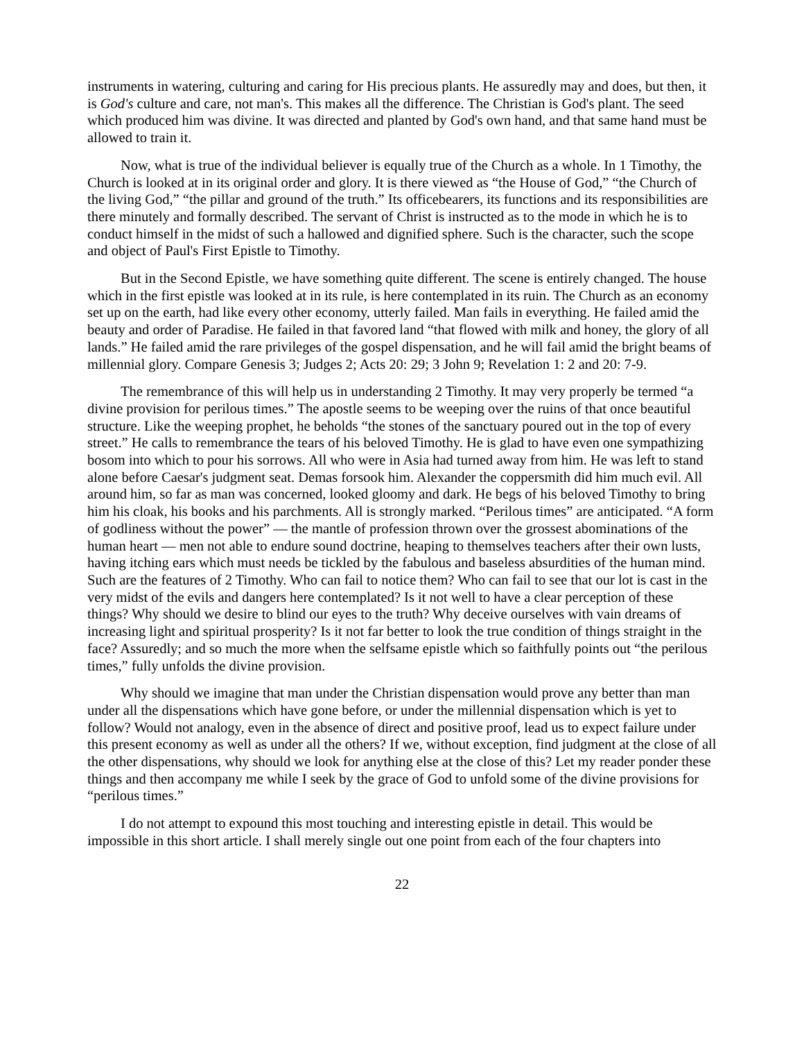instruments in watering, culturing and caring for His precious plants. He assuredly may and does, but then, it is God's culture and care, not man's. This makes all the difference. The Christian is God's plant. The seed which produced him was divine. It was directed and planted by God's own hand, and that same hand must be allowed to train it.
Now, what is true of the individual believer is equally true of the Church as a whole. In 1 Timothy, the Church is looked at in its original order and glory. It is there viewed as “the House of God,” “the Church of the living God,” “the pillar and ground of the truth.” Its officebearers, its functions and its responsibilities are there minutely and formally described. The servant of Christ is instructed as to the mode in which he is to conduct himself in the midst of such a hallowed and dignified sphere. Such is the character, such the scope and object of Paul's First Epistle to Timothy.
But in the Second Epistle, we have something quite different. The scene is entirely changed. The house which in the first epistle was looked at in its rule, is here contemplated in its ruin. The Church as an economy set up on the earth, had like every other economy, utterly failed. Man fails in everything. He failed amid the beauty and order of Paradise. He failed in that favored land “that flowed with milk and honey, the glory of all lands.” He failed amid the rare privileges of the gospel dispensation, and he will fail amid the bright beams of millennial glory. Compare Genesis 3; Judges 2; Acts 20: 29; 3 John 9; Revelation 1: 2 and 20: 7-9.
The remembrance of this will help us in understanding 2 Timothy. It may very properly be termed “a divine provision for perilous times.” The apostle seems to be weeping over the ruins of that once beautiful structure. Like the weeping prophet, he beholds “the stones of the sanctuary poured out in the top of every street.” He calls to remembrance the tears of his beloved Timothy. He is glad to have even one sympathizing bosom into which to pour his sorrows. All who were in Asia had turned away from him. He was left to stand alone before Caesar's judgment seat. Demas forsook him. Alexander the coppersmith did him much evil. All around him, so far as man was concerned, looked gloomy and dark. He begs of his beloved Timothy to bring him his cloak, his books and his parchments. All is strongly marked. “Perilous times” are anticipated. “A form of godliness without the power” — the mantle of profession thrown over the grossest abominations of the human heart — men not able to endure sound doctrine, heaping to themselves teachers after their own lusts, having itching ears which must needs be tickled by the fabulous and baseless absurdities of the human mind. Such are the features of 2 Timothy. Who can fail to notice them? Who can fail to see that our lot is cast in the very midst of the evils and dangers here contemplated? Is it not well to have a clear perception of these things? Why should we desire to blind our eyes to the truth? Why deceive ourselves with vain dreams of increasing light and spiritual prosperity? Is it not far better to look the true condition of things straight in the face? Assuredly; and so much the more when the selfsame epistle which so faithfully points out “the perilous times,” fully unfolds the divine provision.
Why should we imagine that man under the Christian dispensation would prove any better than man under all the dispensations which have gone before, or under the millennial dispensation which is yet to follow? Would not analogy, even in the absence of direct and positive proof, lead us to expect failure under this present economy as well as under all the others? If we, without exception, find judgment at the close of all the other dispensations, why should we look for anything else at the close of this? Let my reader ponder these things and then accompany me while I seek by the grace of God to unfold some of the divine provisions for “perilous times.”
I do not attempt to expound this most touching and interesting epistle in detail. This would be impossible in this short article. I shall merely single out one point from each of the four chapters into
22